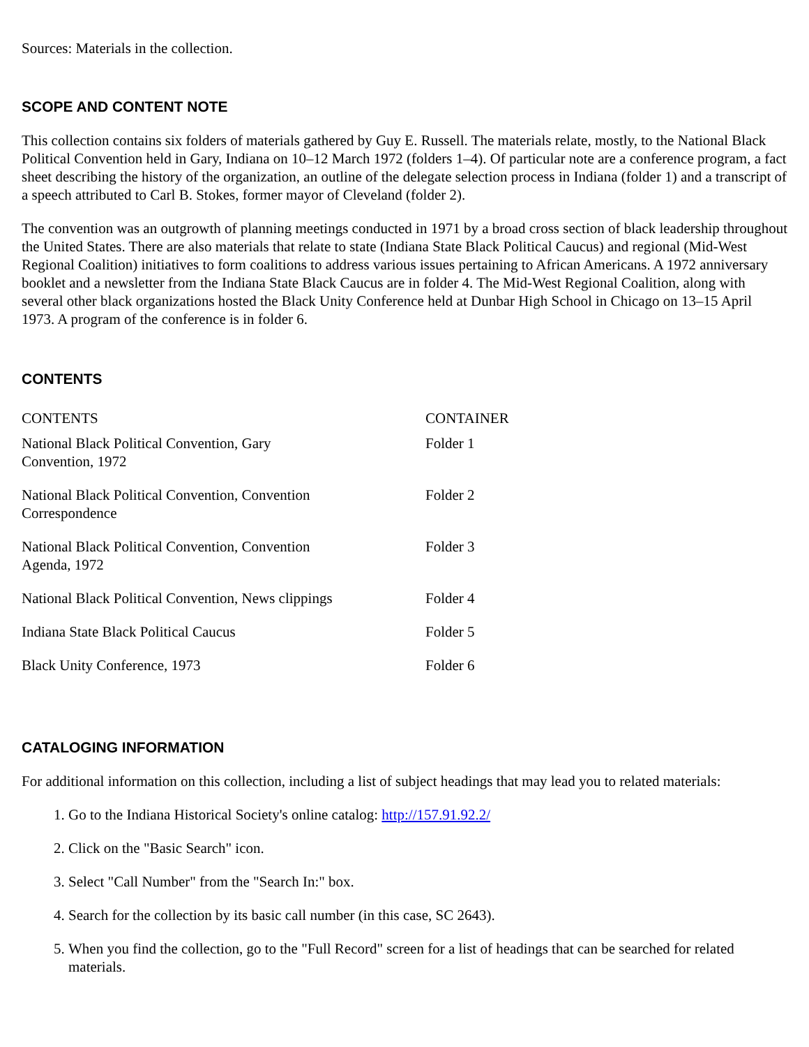Sources: Materials in the collection.
SCOPE AND CONTENT NOTE
This collection contains six folders of materials gathered by Guy E. Russell. The materials relate, mostly, to the National Black Political Convention held in Gary, Indiana on 10–12 March 1972 (folders 1–4). Of particular note are a conference program, a fact sheet describing the history of the organization, an outline of the delegate selection process in Indiana (folder 1) and a transcript of a speech attributed to Carl B. Stokes, former mayor of Cleveland (folder 2).
The convention was an outgrowth of planning meetings conducted in 1971 by a broad cross section of black leadership throughout the United States. There are also materials that relate to state (Indiana State Black Political Caucus) and regional (Mid-West Regional Coalition) initiatives to form coalitions to address various issues pertaining to African Americans. A 1972 anniversary booklet and a newsletter from the Indiana State Black Caucus are in folder 4. The Mid-West Regional Coalition, along with several other black organizations hosted the Black Unity Conference held at Dunbar High School in Chicago on 13–15 April 1973. A program of the conference is in folder 6.
CONTENTS
| CONTENTS | CONTAINER |
| National Black Political Convention, Gary Convention, 1972 | Folder 1 |
| National Black Political Convention, Convention Correspondence | Folder 2 |
| National Black Political Convention, Convention Agenda, 1972 | Folder 3 |
| National Black Political Convention, News clippings | Folder 4 |
| Indiana State Black Political Caucus | Folder 5 |
| Black Unity Conference, 1973 | Folder 6 |
CATALOGING INFORMATION
For additional information on this collection, including a list of subject headings that may lead you to related materials:
1. Go to the Indiana Historical Society's online catalog: http://157.91.92.2/
2. Click on the "Basic Search" icon.
3. Select "Call Number" from the "Search In:" box.
4. Search for the collection by its basic call number (in this case, SC 2643).
5. When you find the collection, go to the "Full Record" screen for a list of headings that can be searched for related materials.